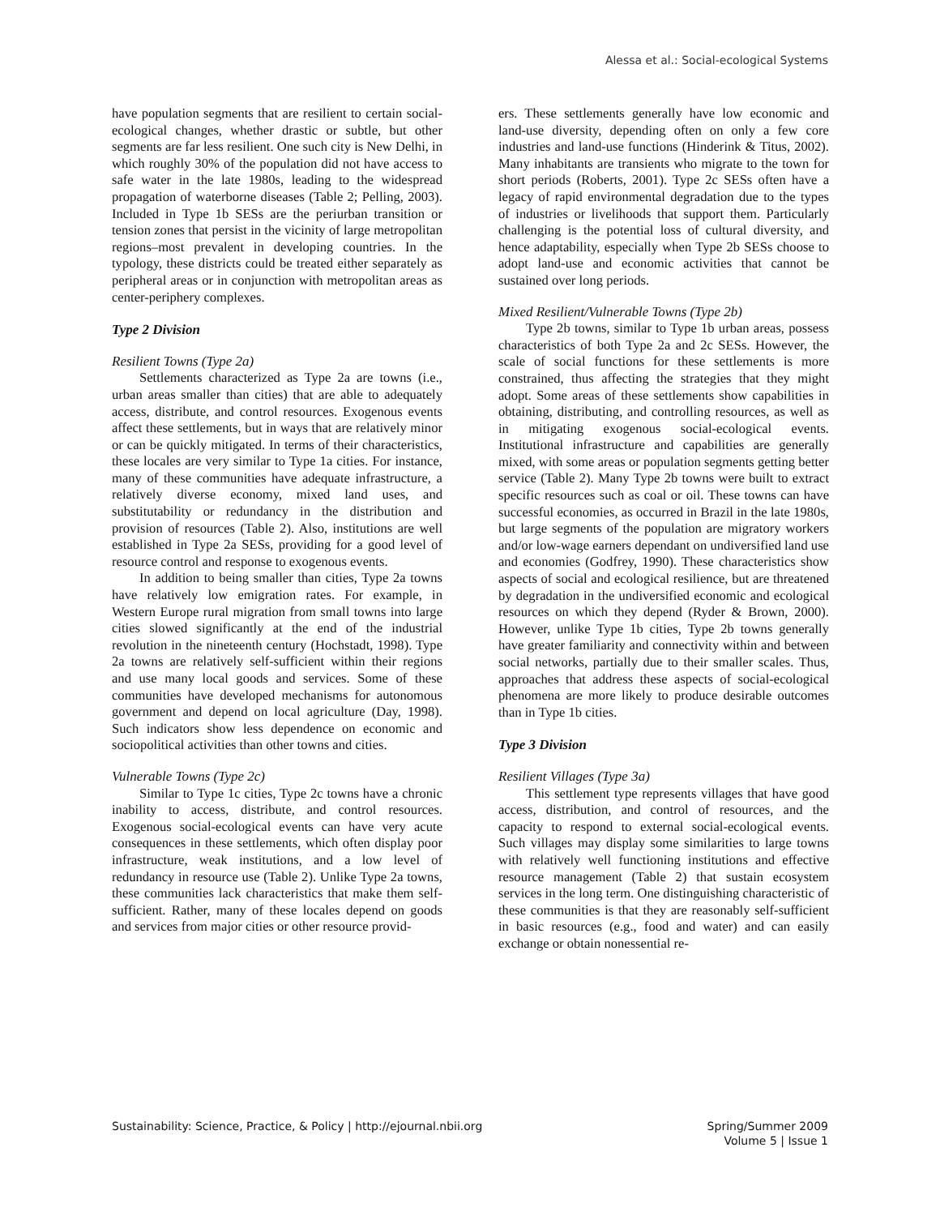Alessa et al.: Social-ecological Systems
have population segments that are resilient to certain social-ecological changes, whether drastic or subtle, but other segments are far less resilient. One such city is New Delhi, in which roughly 30% of the population did not have access to safe water in the late 1980s, leading to the widespread propagation of waterborne diseases (Table 2; Pelling, 2003). Included in Type 1b SESs are the periurban transition or tension zones that persist in the vicinity of large metropolitan regions–most prevalent in developing countries. In the typology, these districts could be treated either separately as peripheral areas or in conjunction with metropolitan areas as center-periphery complexes.
Type 2 Division
Resilient Towns (Type 2a)
Settlements characterized as Type 2a are towns (i.e., urban areas smaller than cities) that are able to adequately access, distribute, and control resources. Exogenous events affect these settlements, but in ways that are relatively minor or can be quickly mitigated. In terms of their characteristics, these locales are very similar to Type 1a cities. For instance, many of these communities have adequate infrastructure, a relatively diverse economy, mixed land uses, and substitutability or redundancy in the distribution and provision of resources (Table 2). Also, institutions are well established in Type 2a SESs, providing for a good level of resource control and response to exogenous events.
In addition to being smaller than cities, Type 2a towns have relatively low emigration rates. For example, in Western Europe rural migration from small towns into large cities slowed significantly at the end of the industrial revolution in the nineteenth century (Hochstadt, 1998). Type 2a towns are relatively self-sufficient within their regions and use many local goods and services. Some of these communities have developed mechanisms for autonomous government and depend on local agriculture (Day, 1998). Such indicators show less dependence on economic and sociopolitical activities than other towns and cities.
Vulnerable Towns (Type 2c)
Similar to Type 1c cities, Type 2c towns have a chronic inability to access, distribute, and control resources. Exogenous social-ecological events can have very acute consequences in these settlements, which often display poor infrastructure, weak institutions, and a low level of redundancy in resource use (Table 2). Unlike Type 2a towns, these communities lack characteristics that make them self-sufficient. Rather, many of these locales depend on goods and services from major cities or other resource provid-
ers. These settlements generally have low economic and land-use diversity, depending often on only a few core industries and land-use functions (Hinderink & Titus, 2002). Many inhabitants are transients who migrate to the town for short periods (Roberts, 2001). Type 2c SESs often have a legacy of rapid environmental degradation due to the types of industries or livelihoods that support them. Particularly challenging is the potential loss of cultural diversity, and hence adaptability, especially when Type 2b SESs choose to adopt land-use and economic activities that cannot be sustained over long periods.
Mixed Resilient/Vulnerable Towns (Type 2b)
Type 2b towns, similar to Type 1b urban areas, possess characteristics of both Type 2a and 2c SESs. However, the scale of social functions for these settlements is more constrained, thus affecting the strategies that they might adopt. Some areas of these settlements show capabilities in obtaining, distributing, and controlling resources, as well as in mitigating exogenous social-ecological events. Institutional infrastructure and capabilities are generally mixed, with some areas or population segments getting better service (Table 2). Many Type 2b towns were built to extract specific resources such as coal or oil. These towns can have successful economies, as occurred in Brazil in the late 1980s, but large segments of the population are migratory workers and/or low-wage earners dependant on undiversified land use and economies (Godfrey, 1990). These characteristics show aspects of social and ecological resilience, but are threatened by degradation in the undiversified economic and ecological resources on which they depend (Ryder & Brown, 2000). However, unlike Type 1b cities, Type 2b towns generally have greater familiarity and connectivity within and between social networks, partially due to their smaller scales. Thus, approaches that address these aspects of social-ecological phenomena are more likely to produce desirable outcomes than in Type 1b cities.
Type 3 Division
Resilient Villages (Type 3a)
This settlement type represents villages that have good access, distribution, and control of resources, and the capacity to respond to external social-ecological events. Such villages may display some similarities to large towns with relatively well functioning institutions and effective resource management (Table 2) that sustain ecosystem services in the long term. One distinguishing characteristic of these communities is that they are reasonably self-sufficient in basic resources (e.g., food and water) and can easily exchange or obtain nonessential re-
Sustainability: Science, Practice, & Policy | http://ejournal.nbii.org
Spring/Summer 2009
Volume 5 | Issue 1